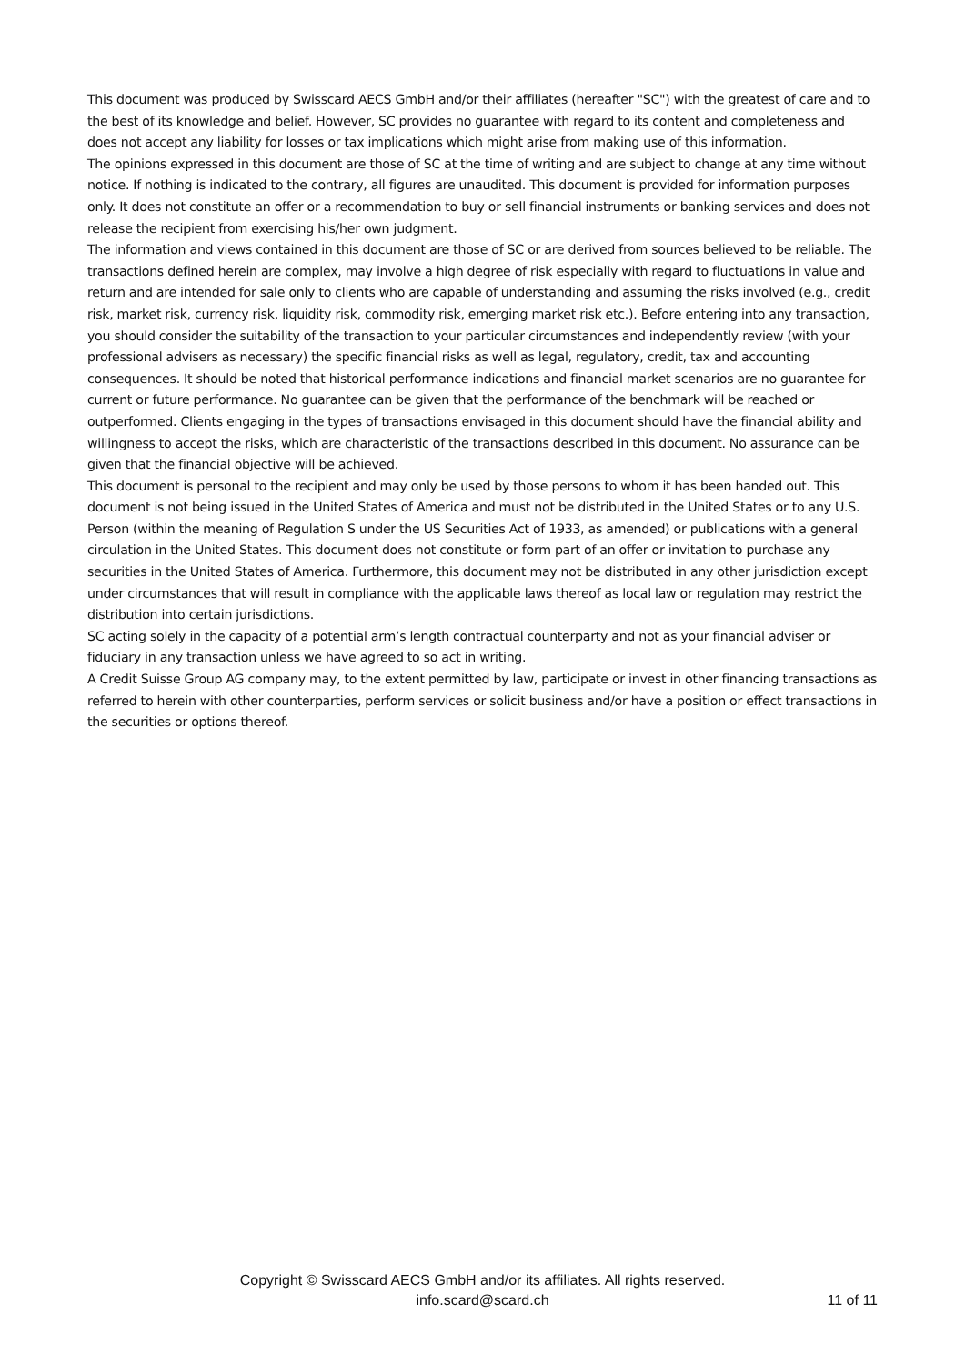This document was produced by Swisscard AECS GmbH and/or their affiliates (hereafter "SC") with the greatest of care and to the best of its knowledge and belief. However, SC provides no guarantee with regard to its content and completeness and does not accept any liability for losses or tax implications which might arise from making use of this information.
The opinions expressed in this document are those of SC at the time of writing and are subject to change at any time without notice. If nothing is indicated to the contrary, all figures are unaudited. This document is provided for information purposes only. It does not constitute an offer or a recommendation to buy or sell financial instruments or banking services and does not release the recipient from exercising his/her own judgment.
The information and views contained in this document are those of SC or are derived from sources believed to be reliable. The transactions defined herein are complex, may involve a high degree of risk especially with regard to fluctuations in value and return and are intended for sale only to clients who are capable of understanding and assuming the risks involved (e.g., credit risk, market risk, currency risk, liquidity risk, commodity risk, emerging market risk etc.). Before entering into any transaction, you should consider the suitability of the transaction to your particular circumstances and independently review (with your professional advisers as necessary) the specific financial risks as well as legal, regulatory, credit, tax and accounting consequences. It should be noted that historical performance indications and financial market scenarios are no guarantee for current or future performance. No guarantee can be given that the performance of the benchmark will be reached or outperformed. Clients engaging in the types of transactions envisaged in this document should have the financial ability and willingness to accept the risks, which are characteristic of the transactions described in this document. No assurance can be given that the financial objective will be achieved.
This document is personal to the recipient and may only be used by those persons to whom it has been handed out. This document is not being issued in the United States of America and must not be distributed in the United States or to any U.S. Person (within the meaning of Regulation S under the US Securities Act of 1933, as amended) or publications with a general circulation in the United States. This document does not constitute or form part of an offer or invitation to purchase any securities in the United States of America. Furthermore, this document may not be distributed in any other jurisdiction except under circumstances that will result in compliance with the applicable laws thereof as local law or regulation may restrict the distribution into certain jurisdictions.
SC acting solely in the capacity of a potential arm’s length contractual counterparty and not as your financial adviser or fiduciary in any transaction unless we have agreed to so act in writing.
A Credit Suisse Group AG company may, to the extent permitted by law, participate or invest in other financing transactions as referred to herein with other counterparties, perform services or solicit business and/or have a position or effect transactions in the securities or options thereof.
Copyright © Swisscard AECS GmbH and/or its affiliates. All rights reserved.
info.scard@scard.ch
11 of 11